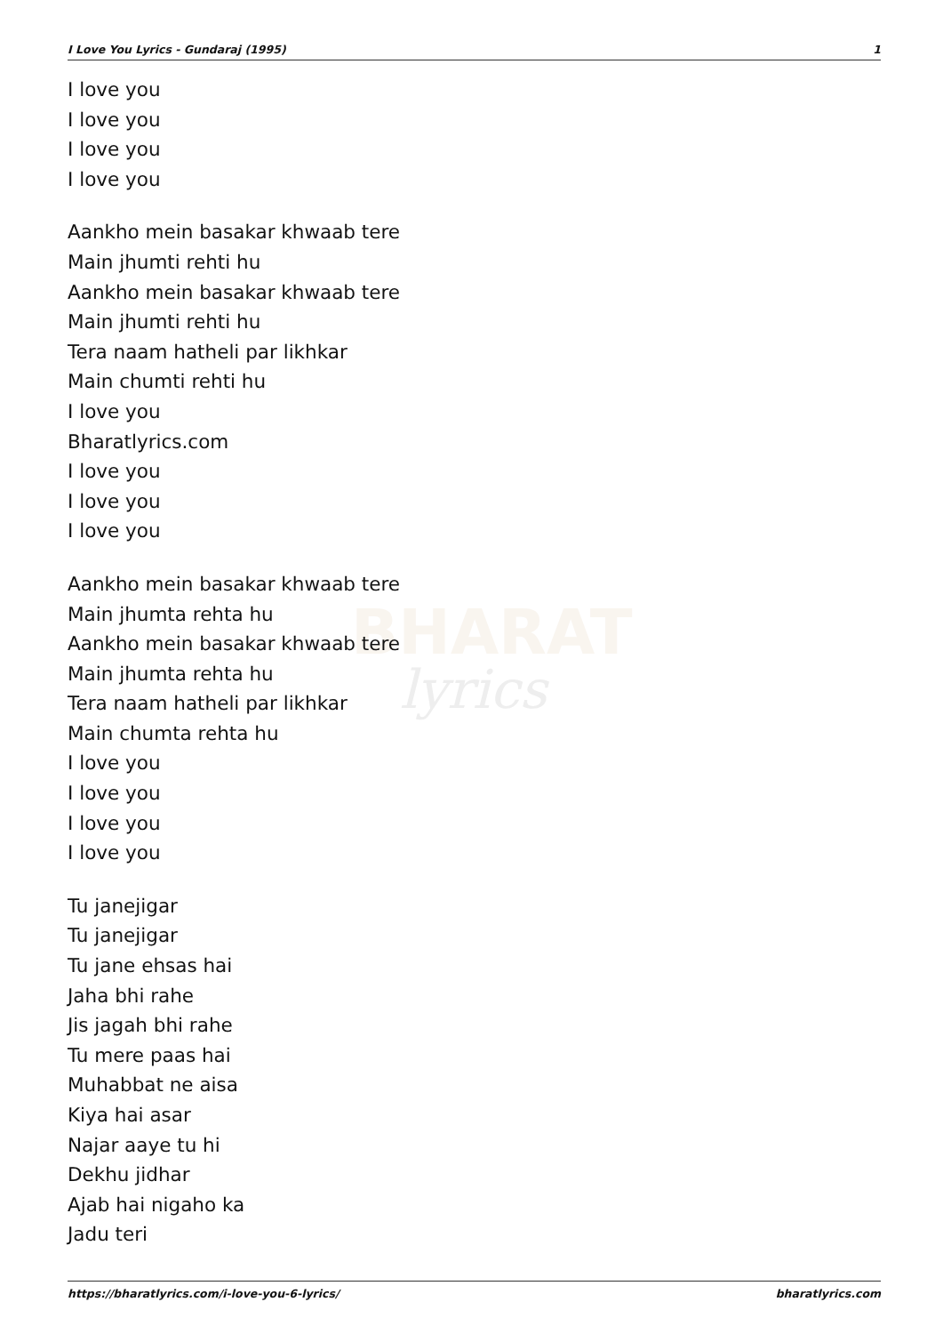BHARAT
lyrics
I Love You Lyrics - Gundaraj (1995) 1
I love you
I love you
I love you
I love you
Aankho mein basakar khwaab tere
Main jhumti rehti hu
Aankho mein basakar khwaab tere
Main jhumti rehti hu
Tera naam hatheli par likhkar
Main chumti rehti hu
I love you
Bharatlyrics.com
I love you
I love you
I love you
Aankho mein basakar khwaab tere
Main jhumta rehta hu
Aankho mein basakar khwaab tere
Main jhumta rehta hu
Tera naam hatheli par likhkar
Main chumta rehta hu
I love you
I love you
I love you
I love you
Tu janejigar
Tu janejigar
Tu jane ehsas hai
Jaha bhi rahe
Jis jagah bhi rahe
Tu mere paas hai
Muhabbat ne aisa
Kiya hai asar
Najar aaye tu hi
Dekhu jidhar
Ajab hai nigaho ka
Jadu teri
https://bharatlyrics.com/i-love-you-6-lyrics/ bharatlyrics.com